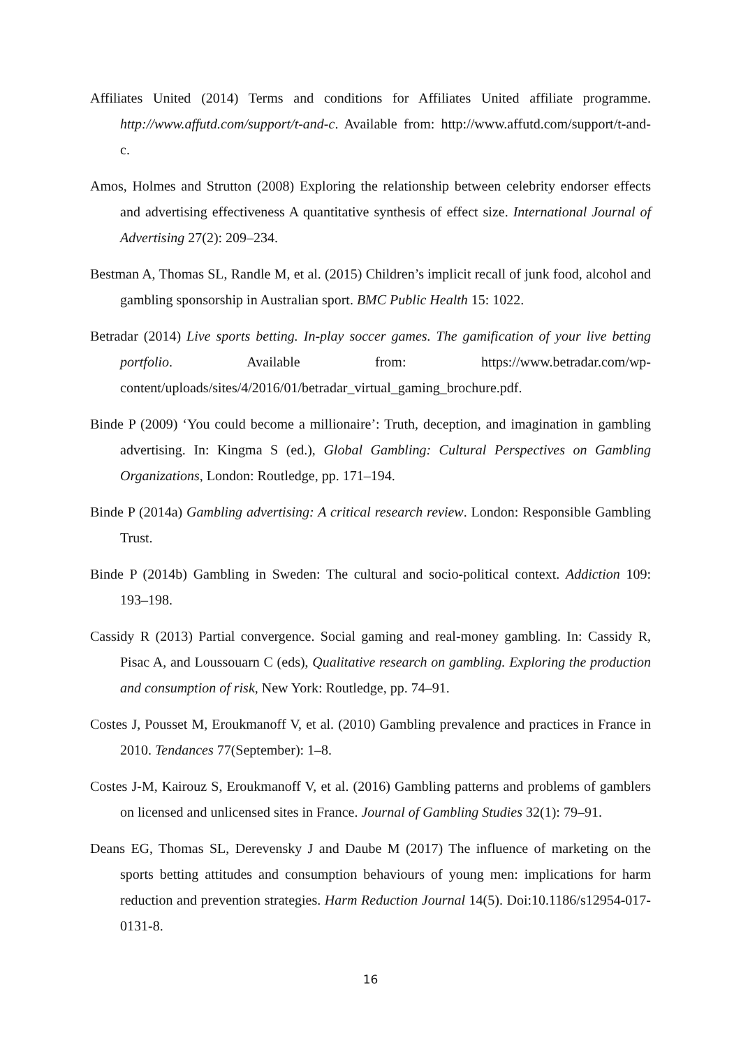Affiliates United (2014) Terms and conditions for Affiliates United affiliate programme. http://www.affutd.com/support/t-and-c. Available from: http://www.affutd.com/support/t-and-c.
Amos, Holmes and Strutton (2008) Exploring the relationship between celebrity endorser effects and advertising effectiveness A quantitative synthesis of effect size. International Journal of Advertising 27(2): 209–234.
Bestman A, Thomas SL, Randle M, et al. (2015) Children’s implicit recall of junk food, alcohol and gambling sponsorship in Australian sport. BMC Public Health 15: 1022.
Betradar (2014) Live sports betting. In-play soccer games. The gamification of your live betting portfolio. Available from: https://www.betradar.com/wp-content/uploads/sites/4/2016/01/betradar_virtual_gaming_brochure.pdf.
Binde P (2009) ‘You could become a millionaire’: Truth, deception, and imagination in gambling advertising. In: Kingma S (ed.), Global Gambling: Cultural Perspectives on Gambling Organizations, London: Routledge, pp. 171–194.
Binde P (2014a) Gambling advertising: A critical research review. London: Responsible Gambling Trust.
Binde P (2014b) Gambling in Sweden: The cultural and socio-political context. Addiction 109: 193–198.
Cassidy R (2013) Partial convergence. Social gaming and real-money gambling. In: Cassidy R, Pisac A, and Loussouarn C (eds), Qualitative research on gambling. Exploring the production and consumption of risk, New York: Routledge, pp. 74–91.
Costes J, Pousset M, Eroukmanoff V, et al. (2010) Gambling prevalence and practices in France in 2010. Tendances 77(September): 1–8.
Costes J-M, Kairouz S, Eroukmanoff V, et al. (2016) Gambling patterns and problems of gamblers on licensed and unlicensed sites in France. Journal of Gambling Studies 32(1): 79–91.
Deans EG, Thomas SL, Derevensky J and Daube M (2017) The influence of marketing on the sports betting attitudes and consumption behaviours of young men: implications for harm reduction and prevention strategies. Harm Reduction Journal 14(5). Doi:10.1186/s12954-017-0131-8.
16